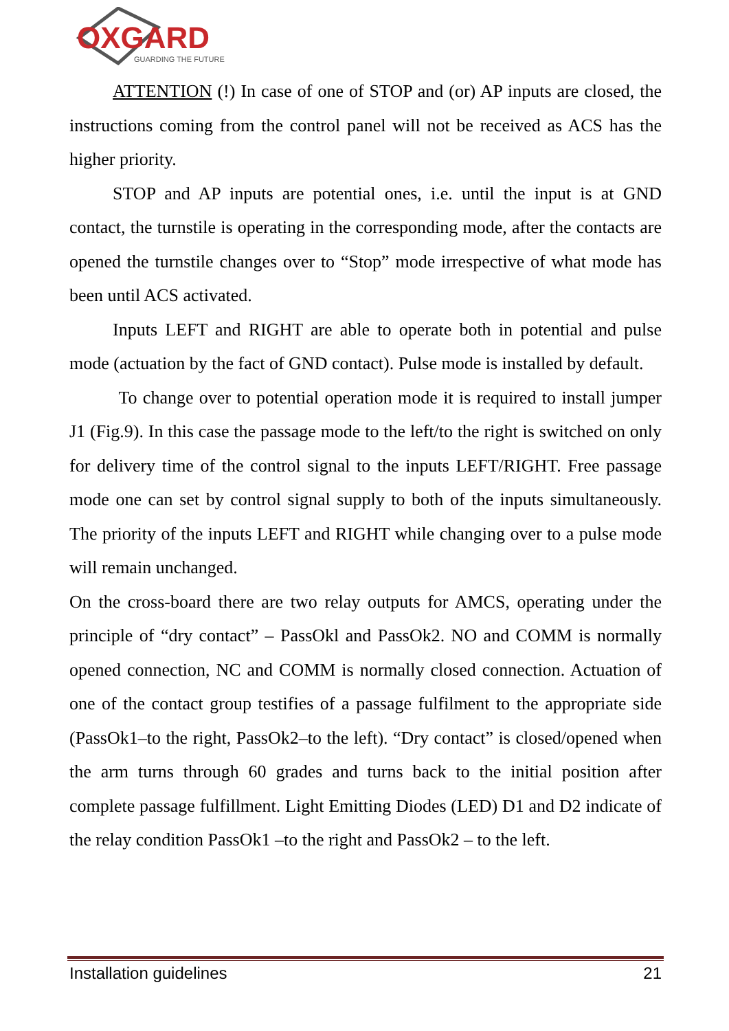OXGARD
GUARDING THE FUTURE
ATTENTION (!) In case of one of STOP and (or) AP inputs are closed, the instructions coming from the control panel will not be received as ACS has the higher priority.
STOP and AP inputs are potential ones, i.e. until the input is at GND contact, the turnstile is operating in the corresponding mode, after the contacts are opened the turnstile changes over to “Stop” mode irrespective of what mode has been until ACS activated.
Inputs LEFT and RIGHT are able to operate both in potential and pulse mode (actuation by the fact of GND contact). Pulse mode is installed by default.
To change over to potential operation mode it is required to install jumper J1 (Fig.9). In this case the passage mode to the left/to the right is switched on only for delivery time of the control signal to the inputs LEFT/RIGHT. Free passage mode one can set by control signal supply to both of the inputs simultaneously. The priority of the inputs LEFT and RIGHT while changing over to a pulse mode will remain unchanged.
On the cross-board there are two relay outputs for AMCS, operating under the principle of “dry contact” – PassOkl and PassOk2. NO and COMM is normally opened connection, NC and COMM is normally closed connection. Actuation of one of the contact group testifies of a passage fulfilment to the appropriate side (PassOk1–to the right, PassOk2–to the left). “Dry contact” is closed/opened when the arm turns through 60 grades and turns back to the initial position after complete passage fulfillment. Light Emitting Diodes (LED) D1 and D2 indicate of the relay condition PassOk1 –to the right and PassOk2 – to the left.
Installation guidelines 21